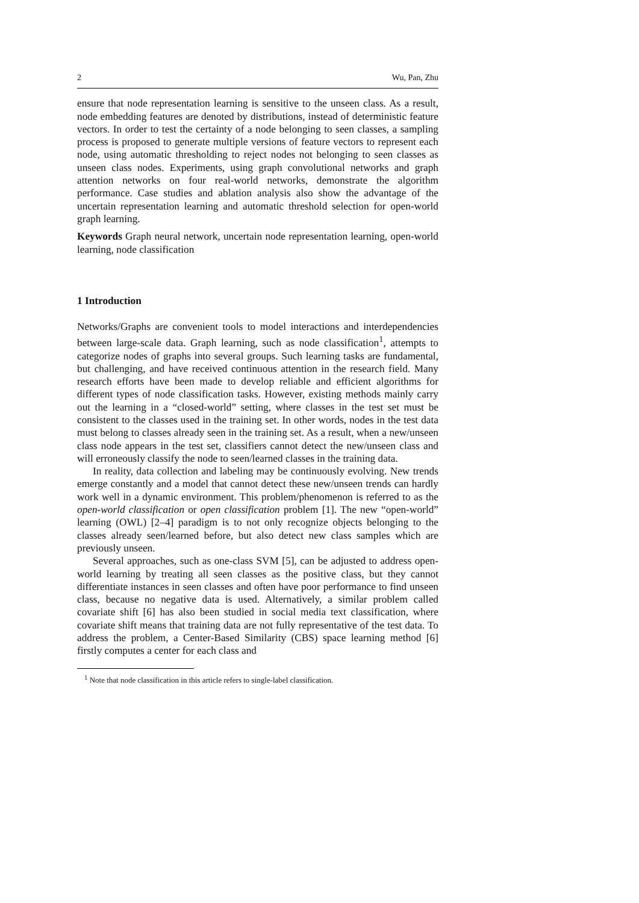2 Wu, Pan, Zhu
ensure that node representation learning is sensitive to the unseen class. As a result, node embedding features are denoted by distributions, instead of deterministic feature vectors. In order to test the certainty of a node belonging to seen classes, a sampling process is proposed to generate multiple versions of feature vectors to represent each node, using automatic thresholding to reject nodes not belonging to seen classes as unseen class nodes. Experiments, using graph convolutional networks and graph attention networks on four real-world networks, demonstrate the algorithm performance. Case studies and ablation analysis also show the advantage of the uncertain representation learning and automatic threshold selection for open-world graph learning.
Keywords Graph neural network, uncertain node representation learning, open-world learning, node classification
1 Introduction
Networks/Graphs are convenient tools to model interactions and interdependencies between large-scale data. Graph learning, such as node classification<sup>1</sup>, attempts to categorize nodes of graphs into several groups. Such learning tasks are fundamental, but challenging, and have received continuous attention in the research field. Many research efforts have been made to develop reliable and efficient algorithms for different types of node classification tasks. However, existing methods mainly carry out the learning in a “closed-world” setting, where classes in the test set must be consistent to the classes used in the training set. In other words, nodes in the test data must belong to classes already seen in the training set. As a result, when a new/unseen class node appears in the test set, classifiers cannot detect the new/unseen class and will erroneously classify the node to seen/learned classes in the training data.
In reality, data collection and labeling may be continuously evolving. New trends emerge constantly and a model that cannot detect these new/unseen trends can hardly work well in a dynamic environment. This problem/phenomenon is referred to as the open-world classification or open classification problem [1]. The new “open-world” learning (OWL) [2–4] paradigm is to not only recognize objects belonging to the classes already seen/learned before, but also detect new class samples which are previously unseen.
Several approaches, such as one-class SVM [5], can be adjusted to address open-world learning by treating all seen classes as the positive class, but they cannot differentiate instances in seen classes and often have poor performance to find unseen class, because no negative data is used. Alternatively, a similar problem called covariate shift [6] has also been studied in social media text classification, where covariate shift means that training data are not fully representative of the test data. To address the problem, a Center-Based Similarity (CBS) space learning method [6] firstly computes a center for each class and
<sup>1</sup> Note that node classification in this article refers to single-label classification.